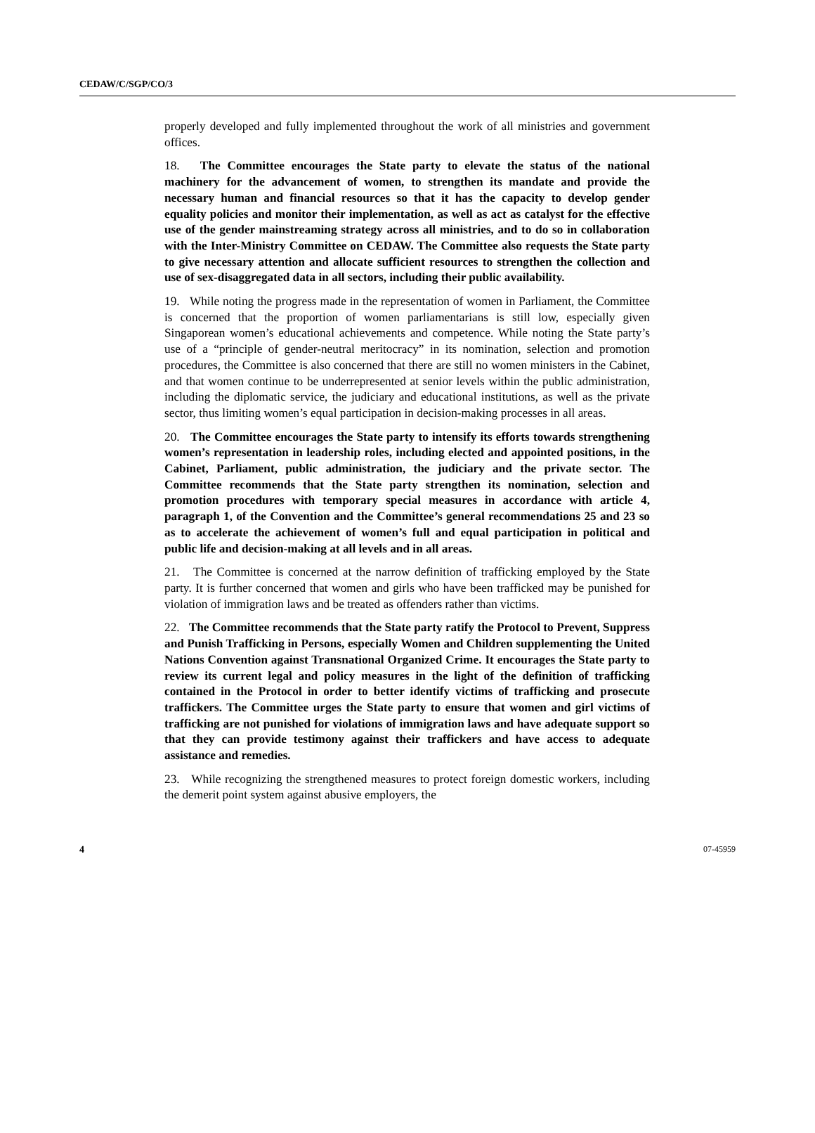CEDAW/C/SGP/CO/3
properly developed and fully implemented throughout the work of all ministries and government offices.
18. The Committee encourages the State party to elevate the status of the national machinery for the advancement of women, to strengthen its mandate and provide the necessary human and financial resources so that it has the capacity to develop gender equality policies and monitor their implementation, as well as act as catalyst for the effective use of the gender mainstreaming strategy across all ministries, and to do so in collaboration with the Inter-Ministry Committee on CEDAW. The Committee also requests the State party to give necessary attention and allocate sufficient resources to strengthen the collection and use of sex-disaggregated data in all sectors, including their public availability.
19. While noting the progress made in the representation of women in Parliament, the Committee is concerned that the proportion of women parliamentarians is still low, especially given Singaporean women’s educational achievements and competence. While noting the State party’s use of a “principle of gender-neutral meritocracy” in its nomination, selection and promotion procedures, the Committee is also concerned that there are still no women ministers in the Cabinet, and that women continue to be underrepresented at senior levels within the public administration, including the diplomatic service, the judiciary and educational institutions, as well as the private sector, thus limiting women’s equal participation in decision-making processes in all areas.
20. The Committee encourages the State party to intensify its efforts towards strengthening women’s representation in leadership roles, including elected and appointed positions, in the Cabinet, Parliament, public administration, the judiciary and the private sector. The Committee recommends that the State party strengthen its nomination, selection and promotion procedures with temporary special measures in accordance with article 4, paragraph 1, of the Convention and the Committee’s general recommendations 25 and 23 so as to accelerate the achievement of women’s full and equal participation in political and public life and decision-making at all levels and in all areas.
21. The Committee is concerned at the narrow definition of trafficking employed by the State party. It is further concerned that women and girls who have been trafficked may be punished for violation of immigration laws and be treated as offenders rather than victims.
22. The Committee recommends that the State party ratify the Protocol to Prevent, Suppress and Punish Trafficking in Persons, especially Women and Children supplementing the United Nations Convention against Transnational Organized Crime. It encourages the State party to review its current legal and policy measures in the light of the definition of trafficking contained in the Protocol in order to better identify victims of trafficking and prosecute traffickers. The Committee urges the State party to ensure that women and girl victims of trafficking are not punished for violations of immigration laws and have adequate support so that they can provide testimony against their traffickers and have access to adequate assistance and remedies.
23. While recognizing the strengthened measures to protect foreign domestic workers, including the demerit point system against abusive employers, the
4 07-45959